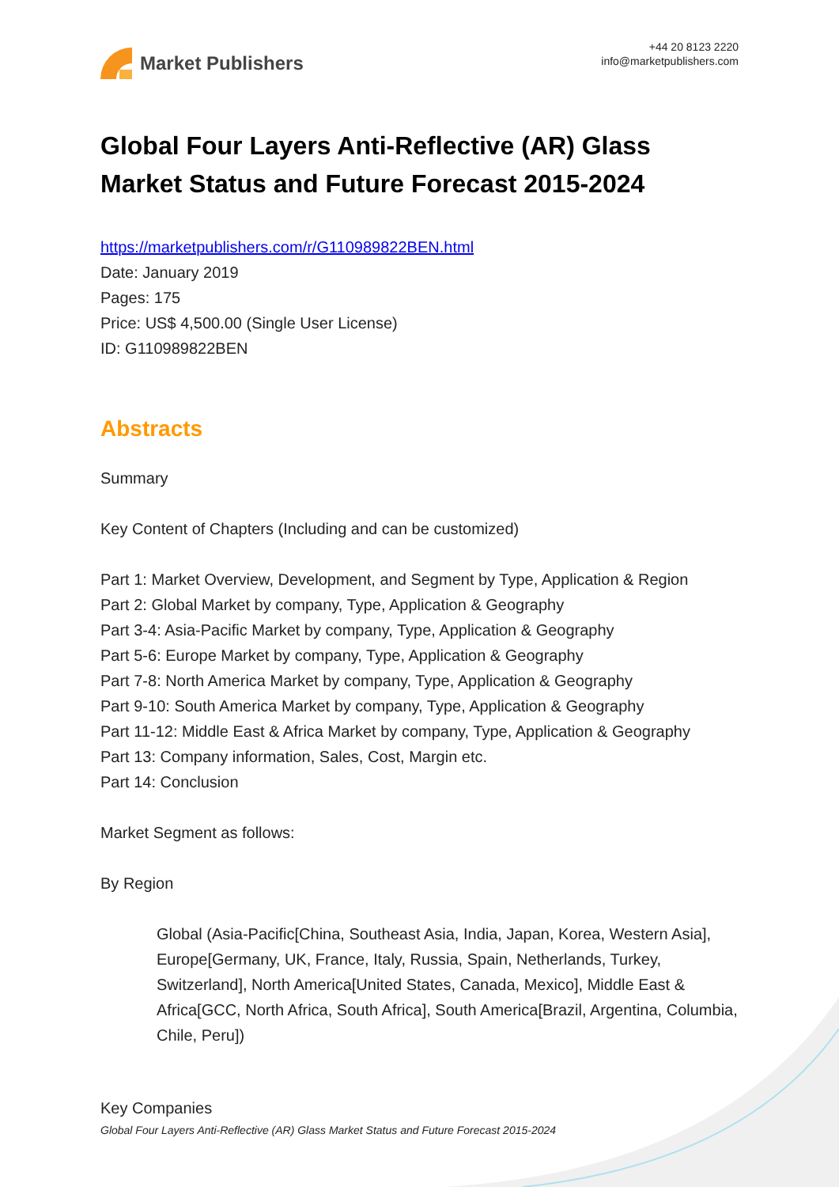Market Publishers
+44 20 8123 2220
info@marketpublishers.com
Global Four Layers Anti-Reflective (AR) Glass Market Status and Future Forecast 2015-2024
https://marketpublishers.com/r/G110989822BEN.html
Date: January 2019
Pages: 175
Price: US$ 4,500.00 (Single User License)
ID: G110989822BEN
Abstracts
Summary
Key Content of Chapters (Including and can be customized)
Part 1: Market Overview, Development, and Segment by Type, Application & Region
Part 2: Global Market by company, Type, Application & Geography
Part 3-4: Asia-Pacific Market by company, Type, Application & Geography
Part 5-6: Europe Market by company, Type, Application & Geography
Part 7-8: North America Market by company, Type, Application & Geography
Part 9-10: South America Market by company, Type, Application & Geography
Part 11-12: Middle East & Africa Market by company, Type, Application & Geography
Part 13: Company information, Sales, Cost, Margin etc.
Part 14: Conclusion
Market Segment as follows:
By Region
Global (Asia-Pacific[China, Southeast Asia, India, Japan, Korea, Western Asia], Europe[Germany, UK, France, Italy, Russia, Spain, Netherlands, Turkey, Switzerland], North America[United States, Canada, Mexico], Middle East & Africa[GCC, North Africa, South Africa], South America[Brazil, Argentina, Columbia, Chile, Peru])
Key Companies
Global Four Layers Anti-Reflective (AR) Glass Market Status and Future Forecast 2015-2024